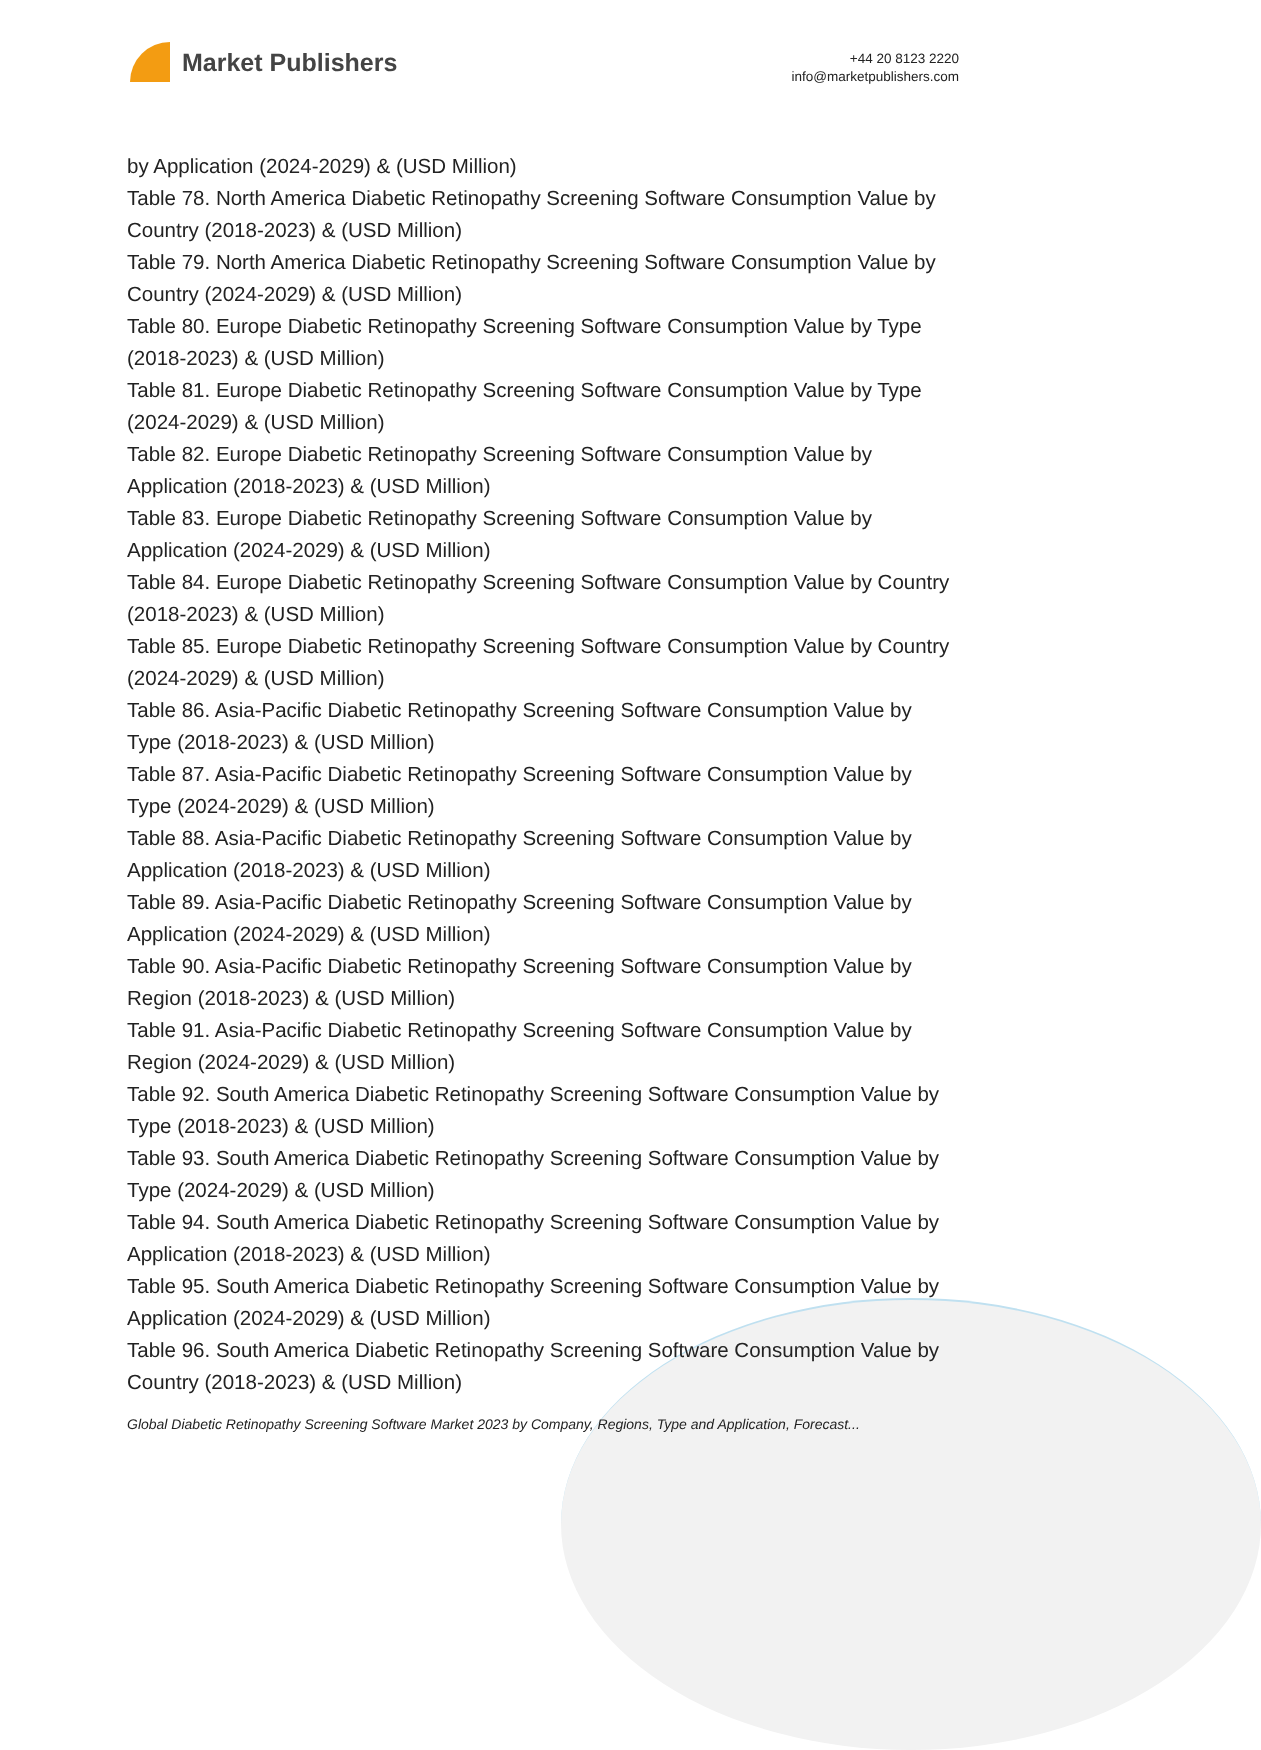Market Publishers
+44 20 8123 2220
info@marketpublishers.com
by Application (2024-2029) & (USD Million)
Table 78. North America Diabetic Retinopathy Screening Software Consumption Value by Country (2018-2023) & (USD Million)
Table 79. North America Diabetic Retinopathy Screening Software Consumption Value by Country (2024-2029) & (USD Million)
Table 80. Europe Diabetic Retinopathy Screening Software Consumption Value by Type (2018-2023) & (USD Million)
Table 81. Europe Diabetic Retinopathy Screening Software Consumption Value by Type (2024-2029) & (USD Million)
Table 82. Europe Diabetic Retinopathy Screening Software Consumption Value by Application (2018-2023) & (USD Million)
Table 83. Europe Diabetic Retinopathy Screening Software Consumption Value by Application (2024-2029) & (USD Million)
Table 84. Europe Diabetic Retinopathy Screening Software Consumption Value by Country (2018-2023) & (USD Million)
Table 85. Europe Diabetic Retinopathy Screening Software Consumption Value by Country (2024-2029) & (USD Million)
Table 86. Asia-Pacific Diabetic Retinopathy Screening Software Consumption Value by Type (2018-2023) & (USD Million)
Table 87. Asia-Pacific Diabetic Retinopathy Screening Software Consumption Value by Type (2024-2029) & (USD Million)
Table 88. Asia-Pacific Diabetic Retinopathy Screening Software Consumption Value by Application (2018-2023) & (USD Million)
Table 89. Asia-Pacific Diabetic Retinopathy Screening Software Consumption Value by Application (2024-2029) & (USD Million)
Table 90. Asia-Pacific Diabetic Retinopathy Screening Software Consumption Value by Region (2018-2023) & (USD Million)
Table 91. Asia-Pacific Diabetic Retinopathy Screening Software Consumption Value by Region (2024-2029) & (USD Million)
Table 92. South America Diabetic Retinopathy Screening Software Consumption Value by Type (2018-2023) & (USD Million)
Table 93. South America Diabetic Retinopathy Screening Software Consumption Value by Type (2024-2029) & (USD Million)
Table 94. South America Diabetic Retinopathy Screening Software Consumption Value by Application (2018-2023) & (USD Million)
Table 95. South America Diabetic Retinopathy Screening Software Consumption Value by Application (2024-2029) & (USD Million)
Table 96. South America Diabetic Retinopathy Screening Software Consumption Value by Country (2018-2023) & (USD Million)
Global Diabetic Retinopathy Screening Software Market 2023 by Company, Regions, Type and Application, Forecast...